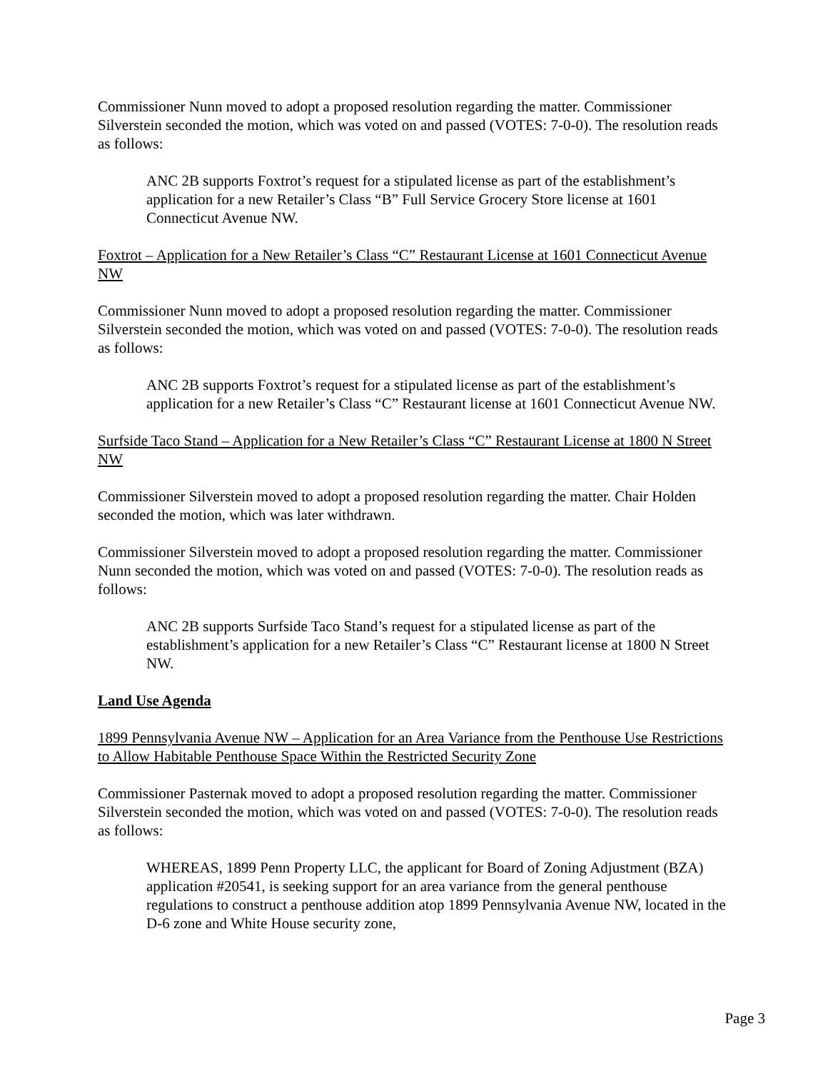Commissioner Nunn moved to adopt a proposed resolution regarding the matter. Commissioner Silverstein seconded the motion, which was voted on and passed (VOTES: 7-0-0). The resolution reads as follows:
ANC 2B supports Foxtrot’s request for a stipulated license as part of the establishment’s application for a new Retailer’s Class “B” Full Service Grocery Store license at 1601 Connecticut Avenue NW.
Foxtrot – Application for a New Retailer’s Class “C” Restaurant License at 1601 Connecticut Avenue NW
Commissioner Nunn moved to adopt a proposed resolution regarding the matter. Commissioner Silverstein seconded the motion, which was voted on and passed (VOTES: 7-0-0). The resolution reads as follows:
ANC 2B supports Foxtrot’s request for a stipulated license as part of the establishment’s application for a new Retailer’s Class “C” Restaurant license at 1601 Connecticut Avenue NW.
Surfside Taco Stand – Application for a New Retailer’s Class “C” Restaurant License at 1800 N Street NW
Commissioner Silverstein moved to adopt a proposed resolution regarding the matter. Chair Holden seconded the motion, which was later withdrawn.
Commissioner Silverstein moved to adopt a proposed resolution regarding the matter. Commissioner Nunn seconded the motion, which was voted on and passed (VOTES: 7-0-0). The resolution reads as follows:
ANC 2B supports Surfside Taco Stand’s request for a stipulated license as part of the establishment’s application for a new Retailer’s Class “C” Restaurant license at 1800 N Street NW.
Land Use Agenda
1899 Pennsylvania Avenue NW – Application for an Area Variance from the Penthouse Use Restrictions to Allow Habitable Penthouse Space Within the Restricted Security Zone
Commissioner Pasternak moved to adopt a proposed resolution regarding the matter. Commissioner Silverstein seconded the motion, which was voted on and passed (VOTES: 7-0-0). The resolution reads as follows:
WHEREAS, 1899 Penn Property LLC, the applicant for Board of Zoning Adjustment (BZA) application #20541, is seeking support for an area variance from the general penthouse regulations to construct a penthouse addition atop 1899 Pennsylvania Avenue NW, located in the D-6 zone and White House security zone,
Page 3